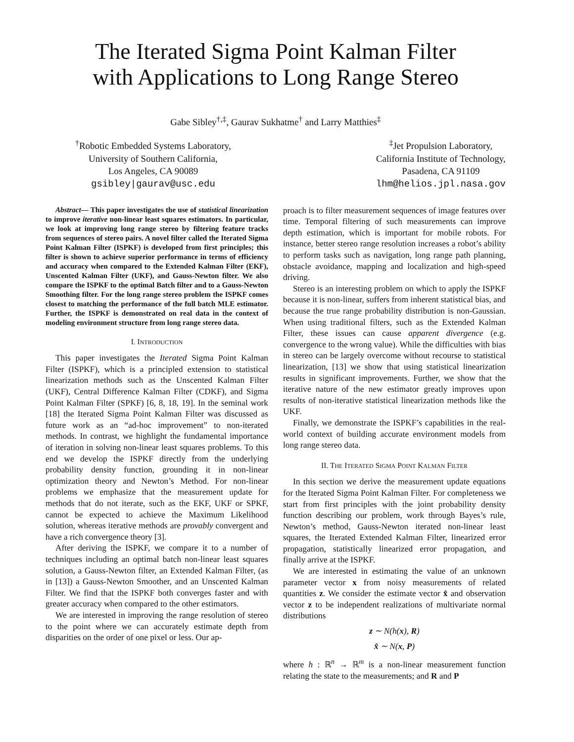The Iterated Sigma Point Kalman Filter
with Applications to Long Range Stereo
Gabe Sibley<sup>†,‡</sup>, Gaurav Sukhatme<sup>†</sup> and Larry Matthies<sup>‡</sup>
<sup>†</sup> Robotic Embedded Systems Laboratory,
University of Southern California,
Los Angeles, CA 90089
gsibley|gaurav@usc.edu
<sup>‡</sup> Jet Propulsion Laboratory,
California Institute of Technology,
Pasadena, CA 91109
lhm@helios.jpl.nasa.gov
Abstract— This paper investigates the use of statistical linearization to improve iterative non-linear least squares estimators. In particular, we look at improving long range stereo by filtering feature tracks from sequences of stereo pairs. A novel filter called the Iterated Sigma Point Kalman Filter (ISPKF) is developed from first principles; this filter is shown to achieve superior performance in terms of efficiency and accuracy when compared to the Extended Kalman Filter (EKF), Unscented Kalman Filter (UKF), and Gauss-Newton filter. We also compare the ISPKF to the optimal Batch filter and to a Gauss-Newton Smoothing filter. For the long range stereo problem the ISPKF comes closest to matching the performance of the full batch MLE estimator. Further, the ISPKF is demonstrated on real data in the context of modeling environment structure from long range stereo data.
I. INTRODUCTION
This paper investigates the Iterated Sigma Point Kalman Filter (ISPKF), which is a principled extension to statistical linearization methods such as the Unscented Kalman Filter (UKF), Central Difference Kalman Filter (CDKF), and Sigma Point Kalman Filter (SPKF) [6, 8, 18, 19]. In the seminal work [18] the Iterated Sigma Point Kalman Filter was discussed as future work as an “ad-hoc improvement” to non-iterated methods. In contrast, we highlight the fundamental importance of iteration in solving non-linear least squares problems. To this end we develop the ISPKF directly from the underlying probability density function, grounding it in non-linear optimization theory and Newton’s Method. For non-linear problems we emphasize that the measurement update for methods that do not iterate, such as the EKF, UKF or SPKF, cannot be expected to achieve the Maximum Likelihood solution, whereas iterative methods are provably convergent and have a rich convergence theory [3].
After deriving the ISPKF, we compare it to a number of techniques including an optimal batch non-linear least squares solution, a Gauss-Newton filter, an Extended Kalman Filter, (as in [13]) a Gauss-Newton Smoother, and an Unscented Kalman Filter. We find that the ISPKF both converges faster and with greater accuracy when compared to the other estimators.
We are interested in improving the range resolution of stereo to the point where we can accurately estimate depth from disparities on the order of one pixel or less. Our ap-
proach is to filter measurement sequences of image features over time. Temporal filtering of such measurements can improve depth estimation, which is important for mobile robots. For instance, better stereo range resolution increases a robot’s ability to perform tasks such as navigation, long range path planning, obstacle avoidance, mapping and localization and high-speed driving.
Stereo is an interesting problem on which to apply the ISPKF because it is non-linear, suffers from inherent statistical bias, and because the true range probability distribution is non-Gaussian. When using traditional filters, such as the Extended Kalman Filter, these issues can cause apparent divergence (e.g. convergence to the wrong value). While the difficulties with bias in stereo can be largely overcome without recourse to statistical linearization, [13] we show that using statistical linearization results in significant improvements. Further, we show that the iterative nature of the new estimator greatly improves upon results of non-iterative statistical linearization methods like the UKF.
Finally, we demonstrate the ISPKF’s capabilities in the real-world context of building accurate environment models from long range stereo data.
II. THE ITERATED SIGMA POINT KALMAN FILTER
In this section we derive the measurement update equations for the Iterated Sigma Point Kalman Filter. For completeness we start from first principles with the joint probability density function describing our problem, work through Bayes’s rule, Newton’s method, Gauss-Newton iterated non-linear least squares, the Iterated Extended Kalman Filter, linearized error propagation, statistically linearized error propagation, and finally arrive at the ISPKF.
We are interested in estimating the value of an unknown parameter vector x from noisy measurements of related quantities z. We consider the estimate vector x̂ and observation vector z to be independent realizations of multivariate normal distributions
z ∼ N(h(x), R)
x̂ ∼ N(x, P)
where h : ℝ<sup>n</sup> → ℝ<sup>m</sup> is a non-linear measurement function relating the state to the measurements; and R and P